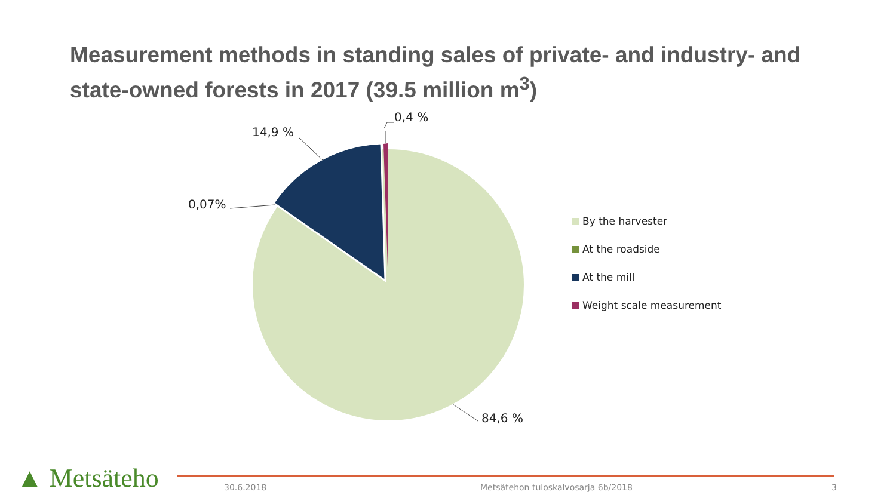Measurement methods in standing sales of private- and industry- and state-owned forests in 2017 (39.5 million m<sup>3</sup>)
14,9 %
0,4 %
0,07%
84,6 %
By the harvester
At the roadside
At the mill
Weight scale measurement
▲ Metsäteho 30.6.2018
Metsätehon tuloskalvosarja 6b/2018
3